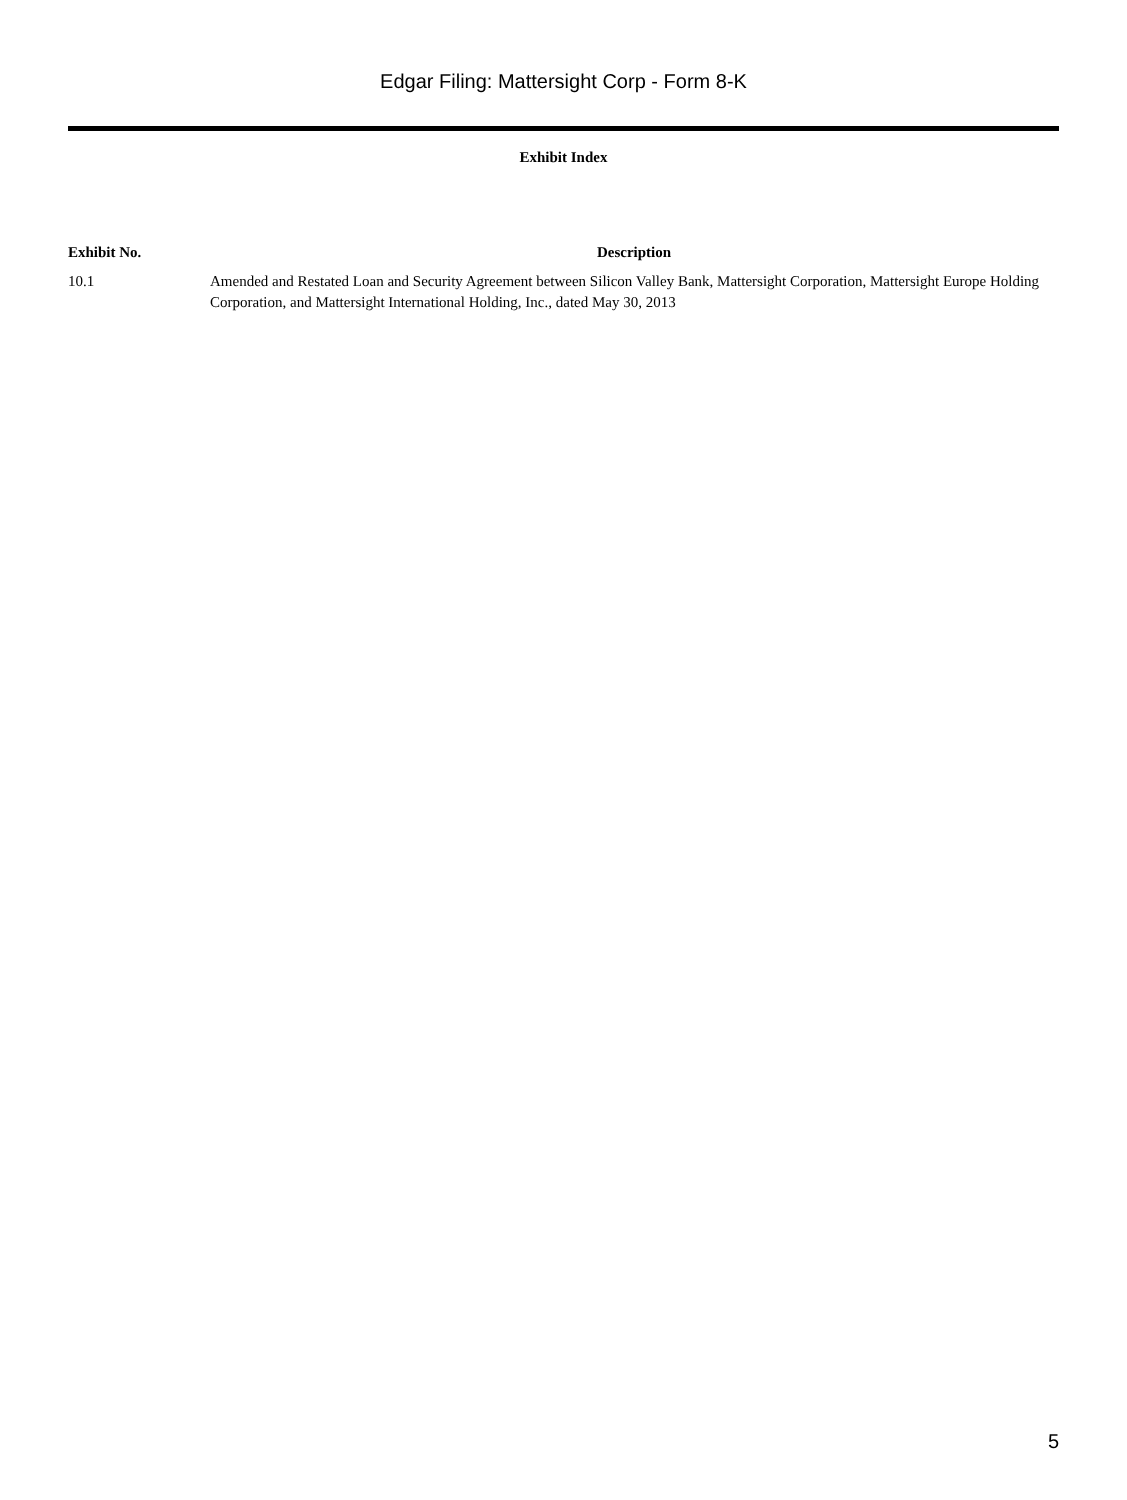Edgar Filing: Mattersight Corp - Form 8-K
Exhibit Index
| Exhibit No. | Description |
| --- | --- |
| 10.1 | Amended and Restated Loan and Security Agreement between Silicon Valley Bank, Mattersight Corporation, Mattersight Europe Holding Corporation, and Mattersight International Holding, Inc., dated May 30, 2013 |
5